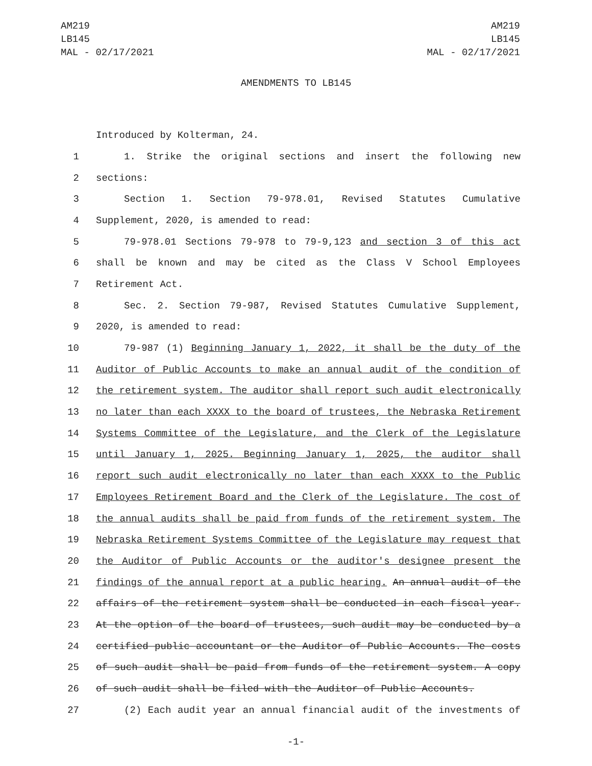AM219
LB145
MAL - 02/17/2021
AM219
LB145
MAL - 02/17/2021
AMENDMENTS TO LB145
Introduced by Kolterman, 24.
1 1. Strike the original sections and insert the following new
2 sections:
3 Section 1. Section 79-978.01, Revised Statutes Cumulative
4 Supplement, 2020, is amended to read:
5 79-978.01 Sections 79-978 to 79-9,123 and section 3 of this act
6 shall be known and may be cited as the Class V School Employees
7 Retirement Act.
8 Sec. 2. Section 79-987, Revised Statutes Cumulative Supplement,
9 2020, is amended to read:
10 79-987 (1) Beginning January 1, 2022, it shall be the duty of the
11 Auditor of Public Accounts to make an annual audit of the condition of
12 the retirement system. The auditor shall report such audit electronically
13 no later than each XXXX to the board of trustees, the Nebraska Retirement
14 Systems Committee of the Legislature, and the Clerk of the Legislature
15 until January 1, 2025. Beginning January 1, 2025, the auditor shall
16 report such audit electronically no later than each XXXX to the Public
17 Employees Retirement Board and the Clerk of the Legislature. The cost of
18 the annual audits shall be paid from funds of the retirement system. The
19 Nebraska Retirement Systems Committee of the Legislature may request that
20 the Auditor of Public Accounts or the auditor's designee present the
21 findings of the annual report at a public hearing. An annual audit of the
22 affairs of the retirement system shall be conducted in each fiscal year.
23 At the option of the board of trustees, such audit may be conducted by a
24 certified public accountant or the Auditor of Public Accounts. The costs
25 of such audit shall be paid from funds of the retirement system. A copy
26 of such audit shall be filed with the Auditor of Public Accounts.
27 (2) Each audit year an annual financial audit of the investments of
-1-